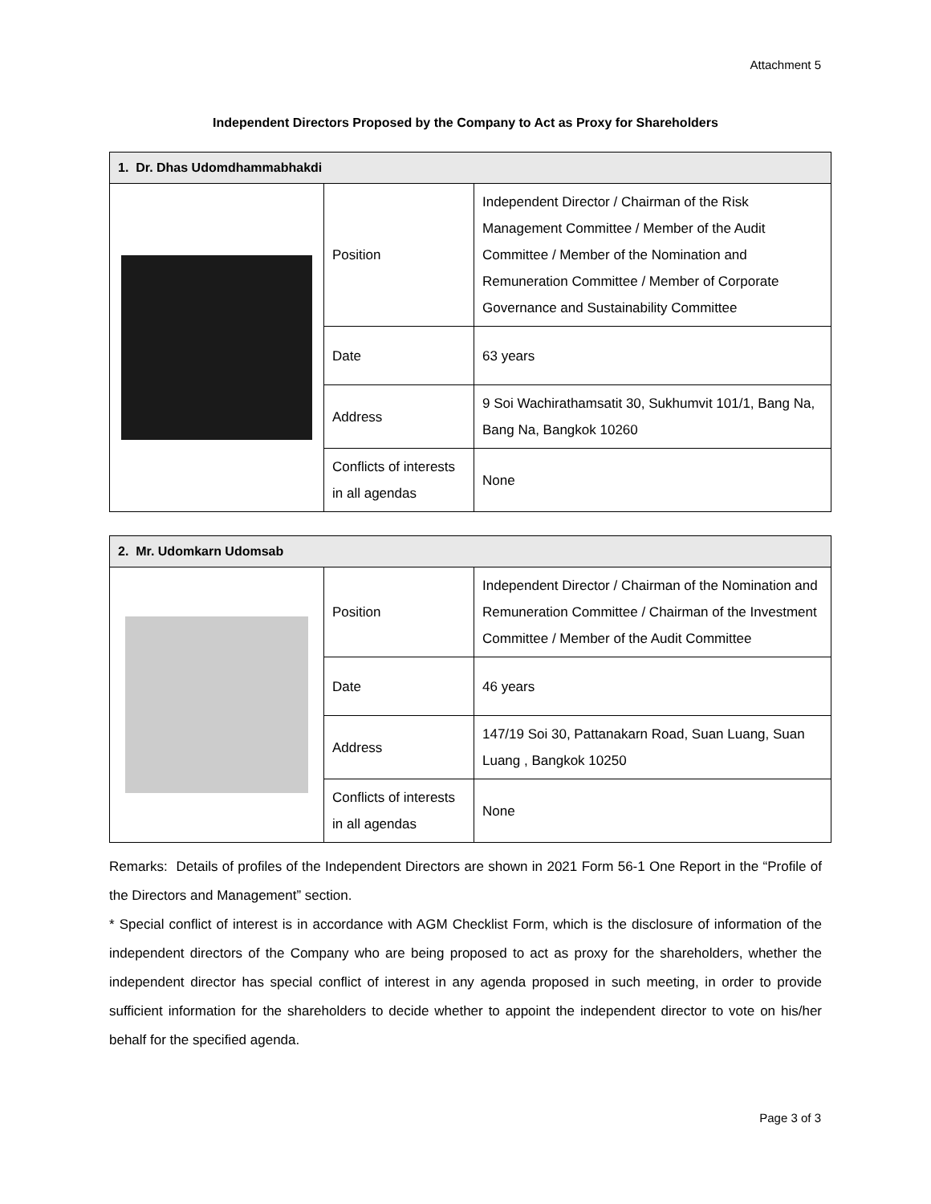Attachment 5
Independent Directors Proposed by the Company to Act as Proxy for Shareholders
| 1. Dr. Dhas Udomdhammabhakdi | | |
| --- | --- | --- |
| | Position | Independent Director / Chairman of the Risk Management Committee / Member of the Audit Committee / Member of the Nomination and Remuneration Committee / Member of Corporate Governance and Sustainability Committee |
| | Date | 63 years |
| | Address | 9 Soi Wachirathamsatit 30, Sukhumvit 101/1, Bang Na, Bang Na, Bangkok 10260 |
| | Conflicts of interests in all agendas | None |
| 2. Mr. Udomkarn Udomsab | | |
| --- | --- | --- |
| | Position | Independent Director / Chairman of the Nomination and Remuneration Committee / Chairman of the Investment Committee / Member of the Audit Committee |
| | Date | 46 years |
| | Address | 147/19 Soi 30, Pattanakarn Road, Suan Luang, Suan Luang , Bangkok 10250 |
| | Conflicts of interests in all agendas | None |
Remarks: Details of profiles of the Independent Directors are shown in 2021 Form 56-1 One Report in the “Profile of the Directors and Management” section.
* Special conflict of interest is in accordance with AGM Checklist Form, which is the disclosure of information of the independent directors of the Company who are being proposed to act as proxy for the shareholders, whether the independent director has special conflict of interest in any agenda proposed in such meeting, in order to provide sufficient information for the shareholders to decide whether to appoint the independent director to vote on his/her behalf for the specified agenda.
Page 3 of 3